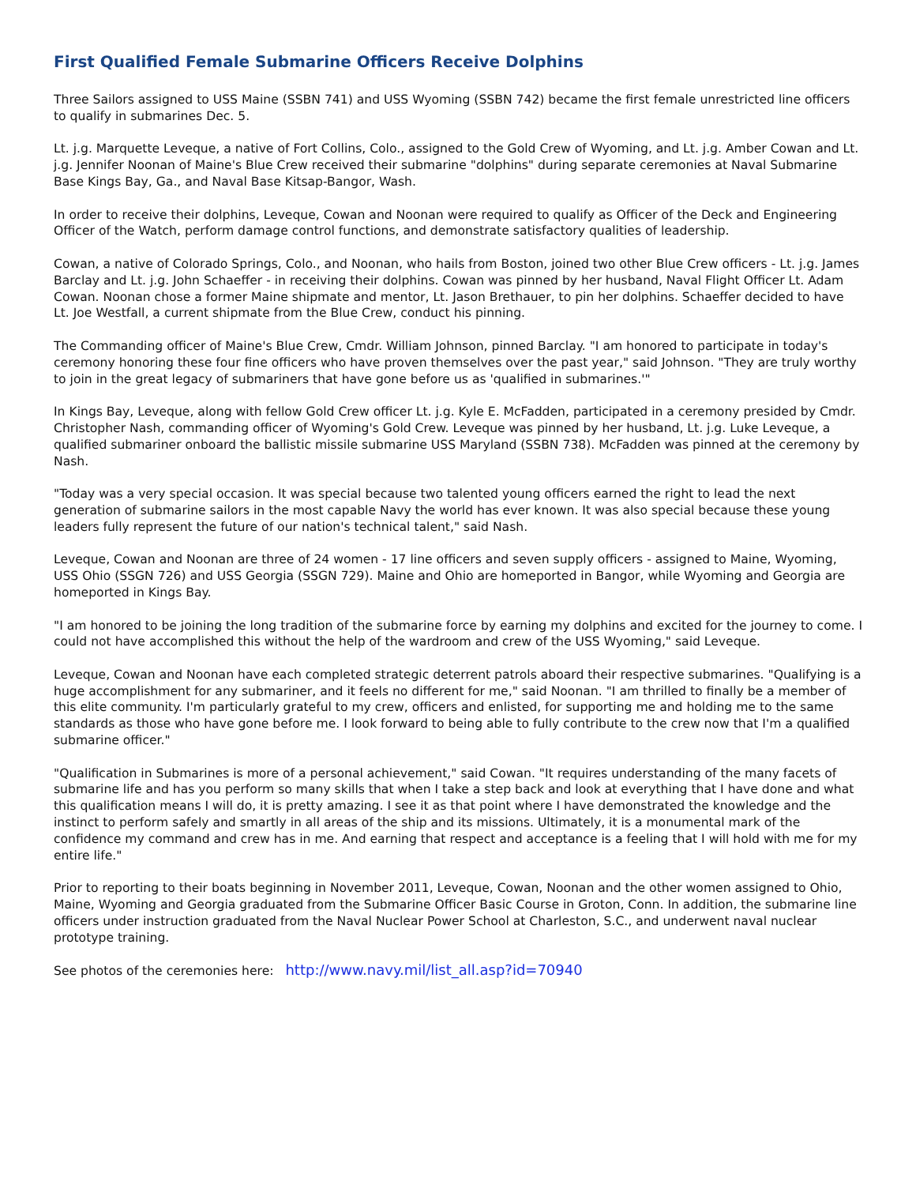First Qualified Female Submarine Officers Receive Dolphins
Three Sailors assigned to USS Maine (SSBN 741) and USS Wyoming (SSBN 742) became the first female unrestricted line officers to qualify in submarines Dec. 5.
Lt. j.g. Marquette Leveque, a native of Fort Collins, Colo., assigned to the Gold Crew of Wyoming, and Lt. j.g. Amber Cowan and Lt. j.g. Jennifer Noonan of Maine's Blue Crew received their submarine "dolphins" during separate ceremonies at Naval Submarine Base Kings Bay, Ga., and Naval Base Kitsap-Bangor, Wash.
In order to receive their dolphins, Leveque, Cowan and Noonan were required to qualify as Officer of the Deck and Engineering Officer of the Watch, perform damage control functions, and demonstrate satisfactory qualities of leadership.
Cowan, a native of Colorado Springs, Colo., and Noonan, who hails from Boston, joined two other Blue Crew officers - Lt. j.g. James Barclay and Lt. j.g. John Schaeffer - in receiving their dolphins. Cowan was pinned by her husband, Naval Flight Officer Lt. Adam Cowan. Noonan chose a former Maine shipmate and mentor, Lt. Jason Brethauer, to pin her dolphins. Schaeffer decided to have Lt. Joe Westfall, a current shipmate from the Blue Crew, conduct his pinning.
The Commanding officer of Maine's Blue Crew, Cmdr. William Johnson, pinned Barclay. "I am honored to participate in today's ceremony honoring these four fine officers who have proven themselves over the past year," said Johnson. "They are truly worthy to join in the great legacy of submariners that have gone before us as 'qualified in submarines.'"
In Kings Bay, Leveque, along with fellow Gold Crew officer Lt. j.g. Kyle E. McFadden, participated in a ceremony presided by Cmdr. Christopher Nash, commanding officer of Wyoming's Gold Crew. Leveque was pinned by her husband, Lt. j.g. Luke Leveque, a qualified submariner onboard the ballistic missile submarine USS Maryland (SSBN 738). McFadden was pinned at the ceremony by Nash.
"Today was a very special occasion. It was special because two talented young officers earned the right to lead the next generation of submarine sailors in the most capable Navy the world has ever known. It was also special because these young leaders fully represent the future of our nation's technical talent," said Nash.
Leveque, Cowan and Noonan are three of 24 women - 17 line officers and seven supply officers - assigned to Maine, Wyoming, USS Ohio (SSGN 726) and USS Georgia (SSGN 729). Maine and Ohio are homeported in Bangor, while Wyoming and Georgia are homeported in Kings Bay.
"I am honored to be joining the long tradition of the submarine force by earning my dolphins and excited for the journey to come. I could not have accomplished this without the help of the wardroom and crew of the USS Wyoming," said Leveque.
Leveque, Cowan and Noonan have each completed strategic deterrent patrols aboard their respective submarines. "Qualifying is a huge accomplishment for any submariner, and it feels no different for me," said Noonan. "I am thrilled to finally be a member of this elite community. I'm particularly grateful to my crew, officers and enlisted, for supporting me and holding me to the same standards as those who have gone before me. I look forward to being able to fully contribute to the crew now that I'm a qualified submarine officer."
"Qualification in Submarines is more of a personal achievement," said Cowan. "It requires understanding of the many facets of submarine life and has you perform so many skills that when I take a step back and look at everything that I have done and what this qualification means I will do, it is pretty amazing. I see it as that point where I have demonstrated the knowledge and the instinct to perform safely and smartly in all areas of the ship and its missions. Ultimately, it is a monumental mark of the confidence my command and crew has in me. And earning that respect and acceptance is a feeling that I will hold with me for my entire life."
Prior to reporting to their boats beginning in November 2011, Leveque, Cowan, Noonan and the other women assigned to Ohio, Maine, Wyoming and Georgia graduated from the Submarine Officer Basic Course in Groton, Conn. In addition, the submarine line officers under instruction graduated from the Naval Nuclear Power School at Charleston, S.C., and underwent naval nuclear prototype training.
See photos of the ceremonies here: http://www.navy.mil/list_all.asp?id=70940